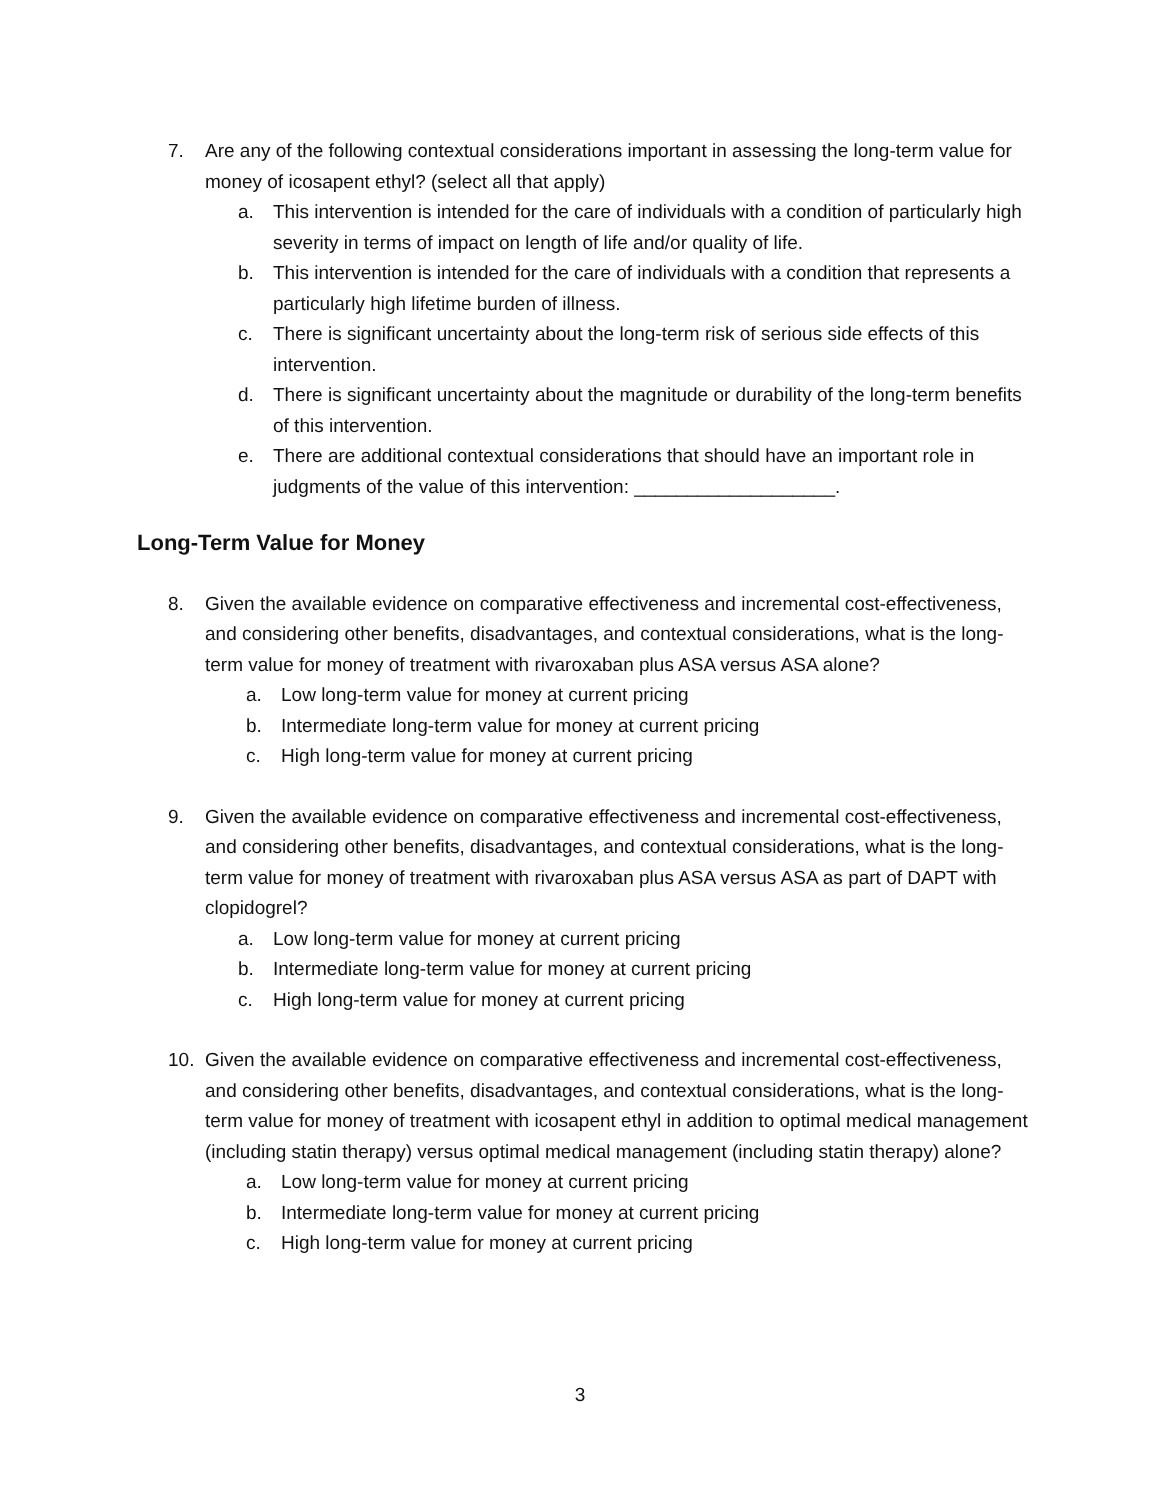7. Are any of the following contextual considerations important in assessing the long-term value for money of icosapent ethyl? (select all that apply)
a. This intervention is intended for the care of individuals with a condition of particularly high severity in terms of impact on length of life and/or quality of life.
b. This intervention is intended for the care of individuals with a condition that represents a particularly high lifetime burden of illness.
c. There is significant uncertainty about the long-term risk of serious side effects of this intervention.
d. There is significant uncertainty about the magnitude or durability of the long-term benefits of this intervention.
e. There are additional contextual considerations that should have an important role in judgments of the value of this intervention: ___________________.
Long-Term Value for Money
8. Given the available evidence on comparative effectiveness and incremental cost-effectiveness, and considering other benefits, disadvantages, and contextual considerations, what is the long-term value for money of treatment with rivaroxaban plus ASA versus ASA alone?
a. Low long-term value for money at current pricing
b. Intermediate long-term value for money at current pricing
c. High long-term value for money at current pricing
9. Given the available evidence on comparative effectiveness and incremental cost-effectiveness, and considering other benefits, disadvantages, and contextual considerations, what is the long-term value for money of treatment with rivaroxaban plus ASA versus ASA as part of DAPT with clopidogrel?
a. Low long-term value for money at current pricing
b. Intermediate long-term value for money at current pricing
c. High long-term value for money at current pricing
10. Given the available evidence on comparative effectiveness and incremental cost-effectiveness, and considering other benefits, disadvantages, and contextual considerations, what is the long-term value for money of treatment with icosapent ethyl in addition to optimal medical management (including statin therapy) versus optimal medical management (including statin therapy) alone?
a. Low long-term value for money at current pricing
b. Intermediate long-term value for money at current pricing
c. High long-term value for money at current pricing
3